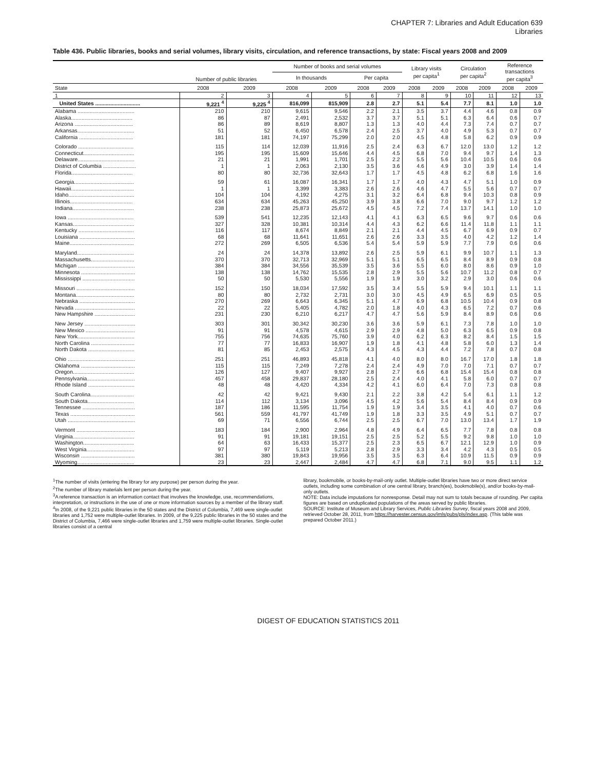CHAPTER 7: Libraries and Adult Education 639
Libraries
Table 436. Public libraries, books and serial volumes, library visits, circulation, and reference transactions, by state: Fiscal years 2008 and 2009
| | Number of public libraries | | Number of books and serial volumes | | | | Library visits per capita<sup>1</sup> | | Circulation per capita<sup>2</sup> | | Reference transactions per capita<sup>3</sup> | |
| --- | --- | --- | --- | --- | --- | --- | --- | --- | --- | --- | --- | --- |
| | | | In thousands | | Per capita | | | | | | | |
| State | 2008 | 2009 | 2008 | 2009 | 2008 | 2009 | 2008 | 2009 | 2008 | 2009 | 2008 | 2009 |
| 1 | 2 | 3 | 4 | 5 | 6 | 7 | 8 | 9 | 10 | 11 | 12 | 13 |
| United States .............................. | 9,221 <sup>4</sup> | 9,225 <sup>4</sup> | 816,099 | 815,909 | 2.8 | 2.7 | 5.1 | 5.4 | 7.7 | 8.1 | 1.0 | 1.0 |
| Alabama ...................................... | 210 | 210 | 9,615 | 9,546 | 2.2 | 2.1 | 3.5 | 3.7 | 4.4 | 4.6 | 0.8 | 0.9 |
| Alaska......................................... | 86 | 87 | 2,491 | 2,532 | 3.7 | 3.7 | 5.1 | 5.1 | 6.3 | 6.4 | 0.6 | 0.7 |
| Arizona ....................................... | 86 | 89 | 8,619 | 8,807 | 1.3 | 1.3 | 4.0 | 4.4 | 7.3 | 7.4 | 0.7 | 0.7 |
| Arkansas...................................... | 51 | 52 | 6,450 | 6,578 | 2.4 | 2.5 | 3.7 | 4.0 | 4.9 | 5.3 | 0.7 | 0.7 |
| California .................................... | 181 | 181 | 74,197 | 75,299 | 2.0 | 2.0 | 4.5 | 4.8 | 5.8 | 6.2 | 0.9 | 0.9 |
| Colorado ..................................... | 115 | 114 | 12,039 | 11,916 | 2.5 | 2.4 | 6.3 | 6.7 | 12.0 | 13.0 | 1.2 | 1.2 |
| Connecticut.................................. | 195 | 195 | 15,609 | 15,646 | 4.4 | 4.5 | 6.8 | 7.0 | 9.4 | 9.7 | 1.4 | 1.3 |
| Delaware...................................... | 21 | 21 | 1,991 | 1,701 | 2.5 | 2.2 | 5.5 | 5.6 | 10.4 | 10.5 | 0.6 | 0.6 |
| District of Columbia ...................... | 1 | 1 | 2,063 | 2,130 | 3.5 | 3.6 | 4.6 | 4.9 | 3.0 | 3.9 | 1.4 | 1.4 |
| Florida......................................... | 80 | 80 | 32,736 | 32,643 | 1.7 | 1.7 | 4.5 | 4.8 | 6.2 | 6.8 | 1.6 | 1.6 |
| Georgia........................................ | 59 | 61 | 16,087 | 16,341 | 1.7 | 1.7 | 4.0 | 4.3 | 4.7 | 5.1 | 1.0 | 0.9 |
| Hawaii.......................................... | 1 | 1 | 3,399 | 3,383 | 2.6 | 2.6 | 4.6 | 4.7 | 5.5 | 5.6 | 0.7 | 0.7 |
| Idaho............................................ | 104 | 104 | 4,192 | 4,275 | 3.1 | 3.2 | 6.4 | 6.8 | 9.4 | 10.3 | 0.8 | 0.9 |
| Illinois.......................................... | 634 | 634 | 45,263 | 45,250 | 3.9 | 3.8 | 6.6 | 7.0 | 9.0 | 9.7 | 1.2 | 1.2 |
| Indiana......................................... | 238 | 238 | 25,873 | 25,672 | 4.5 | 4.5 | 7.2 | 7.4 | 13.7 | 14.1 | 1.0 | 1.0 |
| Iowa ............................................ | 539 | 541 | 12,235 | 12,143 | 4.1 | 4.1 | 6.3 | 6.5 | 9.6 | 9.7 | 0.6 | 0.6 |
| Kansas......................................... | 327 | 328 | 10,381 | 10,314 | 4.4 | 4.3 | 6.2 | 6.6 | 11.4 | 11.8 | 1.1 | 1.1 |
| Kentucky ..................................... | 116 | 117 | 8,674 | 8,849 | 2.1 | 2.1 | 4.4 | 4.5 | 6.7 | 6.9 | 0.9 | 0.7 |
| Louisiana ..................................... | 68 | 68 | 11,641 | 11,651 | 2.6 | 2.6 | 3.3 | 3.5 | 4.0 | 4.2 | 1.2 | 1.4 |
| Maine........................................... | 272 | 269 | 6,505 | 6,536 | 5.4 | 5.4 | 5.9 | 5.9 | 7.7 | 7.9 | 0.6 | 0.6 |
| Maryland...................................... | 24 | 24 | 14,378 | 13,892 | 2.6 | 2.5 | 5.9 | 6.1 | 9.9 | 10.7 | 1.1 | 1.3 |
| Massachusetts............................. | 370 | 370 | 32,713 | 32,969 | 5.1 | 5.1 | 6.5 | 6.5 | 8.4 | 8.9 | 0.9 | 0.8 |
| Michigan ...................................... | 384 | 384 | 34,556 | 35,539 | 3.5 | 3.6 | 5.5 | 6.0 | 8.0 | 8.6 | 0.9 | 1.0 |
| Minnesota .................................... | 138 | 138 | 14,762 | 15,535 | 2.8 | 2.9 | 5.5 | 5.6 | 10.7 | 11.2 | 0.8 | 0.7 |
| Mississippi ................................... | 50 | 50 | 5,530 | 5,556 | 1.9 | 1.9 | 3.0 | 3.2 | 2.9 | 3.0 | 0.6 | 0.6 |
| Missouri ....................................... | 152 | 150 | 18,034 | 17,592 | 3.5 | 3.4 | 5.5 | 5.9 | 9.4 | 10.1 | 1.1 | 1.1 |
| Montana....................................... | 80 | 80 | 2,732 | 2,731 | 3.0 | 3.0 | 4.5 | 4.9 | 6.5 | 6.9 | 0.5 | 0.5 |
| Nebraska ..................................... | 270 | 269 | 6,643 | 6,345 | 5.1 | 4.7 | 6.9 | 6.8 | 10.5 | 10.4 | 0.9 | 0.8 |
| Nevada ........................................ | 22 | 22 | 5,405 | 4,782 | 2.0 | 1.8 | 4.0 | 4.3 | 6.5 | 7.2 | 0.7 | 0.6 |
| New Hampshire ........................... | 231 | 230 | 6,210 | 6,217 | 4.7 | 4.7 | 5.6 | 5.9 | 8.4 | 8.9 | 0.6 | 0.6 |
| New Jersey .................................. | 303 | 301 | 30,342 | 30,230 | 3.6 | 3.6 | 5.9 | 6.1 | 7.3 | 7.8 | 1.0 | 1.0 |
| New Mexico ................................. | 91 | 91 | 4,578 | 4,615 | 2.9 | 2.9 | 4.8 | 5.0 | 6.3 | 6.5 | 0.9 | 0.8 |
| New York...................................... | 755 | 756 | 74,635 | 75,760 | 3.9 | 4.0 | 6.2 | 6.3 | 8.2 | 8.4 | 1.5 | 1.5 |
| North Carolina ............................. | 77 | 77 | 16,833 | 16,907 | 1.9 | 1.8 | 4.1 | 4.8 | 5.8 | 6.0 | 1.3 | 1.4 |
| North Dakota ............................... | 81 | 85 | 2,453 | 2,575 | 4.3 | 4.5 | 4.3 | 4.4 | 7.2 | 7.8 | 0.7 | 0.8 |
| Ohio ............................................. | 251 | 251 | 46,893 | 45,818 | 4.1 | 4.0 | 8.0 | 8.0 | 16.7 | 17.0 | 1.8 | 1.8 |
| Oklahoma .................................... | 115 | 115 | 7,249 | 7,278 | 2.4 | 2.4 | 4.9 | 7.0 | 7.0 | 7.1 | 0.7 | 0.7 |
| Oregon......................................... | 126 | 127 | 9,407 | 9,927 | 2.8 | 2.7 | 6.6 | 6.8 | 15.4 | 15.4 | 0.8 | 0.8 |
| Pennsylvania................................ | 457 | 458 | 29,837 | 28,180 | 2.5 | 2.4 | 4.0 | 4.1 | 5.8 | 6.0 | 0.7 | 0.7 |
| Rhode Island ............................... | 48 | 48 | 4,420 | 4,334 | 4.2 | 4.1 | 6.0 | 6.4 | 7.0 | 7.3 | 0.8 | 0.8 |
| South Carolina............................. | 42 | 42 | 9,421 | 9,430 | 2.1 | 2.2 | 3.8 | 4.2 | 5.4 | 6.1 | 1.1 | 1.2 |
| South Dakota............................... | 114 | 112 | 3,134 | 3,096 | 4.5 | 4.2 | 5.6 | 5.4 | 8.4 | 8.4 | 0.9 | 0.9 |
| Tennessee ................................... | 187 | 186 | 11,595 | 11,754 | 1.9 | 1.9 | 3.4 | 3.5 | 4.1 | 4.0 | 0.7 | 0.6 |
| Texas ........................................... | 561 | 559 | 41,797 | 41,749 | 1.9 | 1.8 | 3.3 | 3.5 | 4.9 | 5.1 | 0.7 | 0.7 |
| Utah ............................................. | 69 | 71 | 6,556 | 6,744 | 2.5 | 2.5 | 6.7 | 7.0 | 13.0 | 13.4 | 1.7 | 1.9 |
| Vermont ....................................... | 183 | 184 | 2,900 | 2,964 | 4.8 | 4.9 | 6.4 | 6.5 | 7.7 | 7.8 | 0.8 | 0.8 |
| Virginia......................................... | 91 | 91 | 19,181 | 19,151 | 2.5 | 2.5 | 5.2 | 5.5 | 9.2 | 9.8 | 1.0 | 1.0 |
| Washington.................................. | 64 | 63 | 16,433 | 15,377 | 2.5 | 2.3 | 6.5 | 6.7 | 12.1 | 12.9 | 1.0 | 0.9 |
| West Virginia................................ | 97 | 97 | 5,119 | 5,213 | 2.8 | 2.9 | 3.3 | 3.4 | 4.2 | 4.3 | 0.5 | 0.5 |
| Wisconsin .................................... | 381 | 380 | 19,843 | 19,956 | 3.5 | 3.5 | 6.3 | 6.4 | 10.9 | 11.5 | 0.9 | 0.9 |
| Wyoming...................................... | 23 | 23 | 2,447 | 2,484 | 4.7 | 4.7 | 6.8 | 7.1 | 9.0 | 9.5 | 1.1 | 1.2 |
<sup>1</sup> The number of visits (entering the library for any purpose) per person during the year.
<sup>2</sup> The number of library materials lent per person during the year.
<sup>3</sup> A reference transaction is an information contact that involves the knowledge, use, recommendations, interpretation, or instructions in the use of one or more information sources by a member of the library staff.
<sup>4</sup> In 2008, of the 9,221 public libraries in the 50 states and the District of Columbia, 7,469 were single-outlet libraries and 1,752 were multiple-outlet libraries. In 2009, of the 9,225 public libraries in the 50 states and the District of Columbia, 7,466 were single-outlet libraries and 1,759 were multiple-outlet libraries. Single-outlet libraries consist of a central
library, bookmobile, or books-by-mail-only outlet. Multiple-outlet libraries have two or more direct service outlets, including some combination of one central library, branch(es), bookmobile(s), and/or books-by-mail-only outlets.
NOTE: Data include imputations for nonresponse. Detail may not sum to totals because of rounding. Per capita figures are based on unduplicated populations of the areas served by public libraries.
SOURCE: Institute of Museum and Library Services, Public Libraries Survey, fiscal years 2008 and 2009, retrieved October 28, 2011, from https://harvester.census.gov/imls/pubs/pls/index.asp. (This table was prepared October 2011.)
DIGEST OF EDUCATION STATISTICS 2011